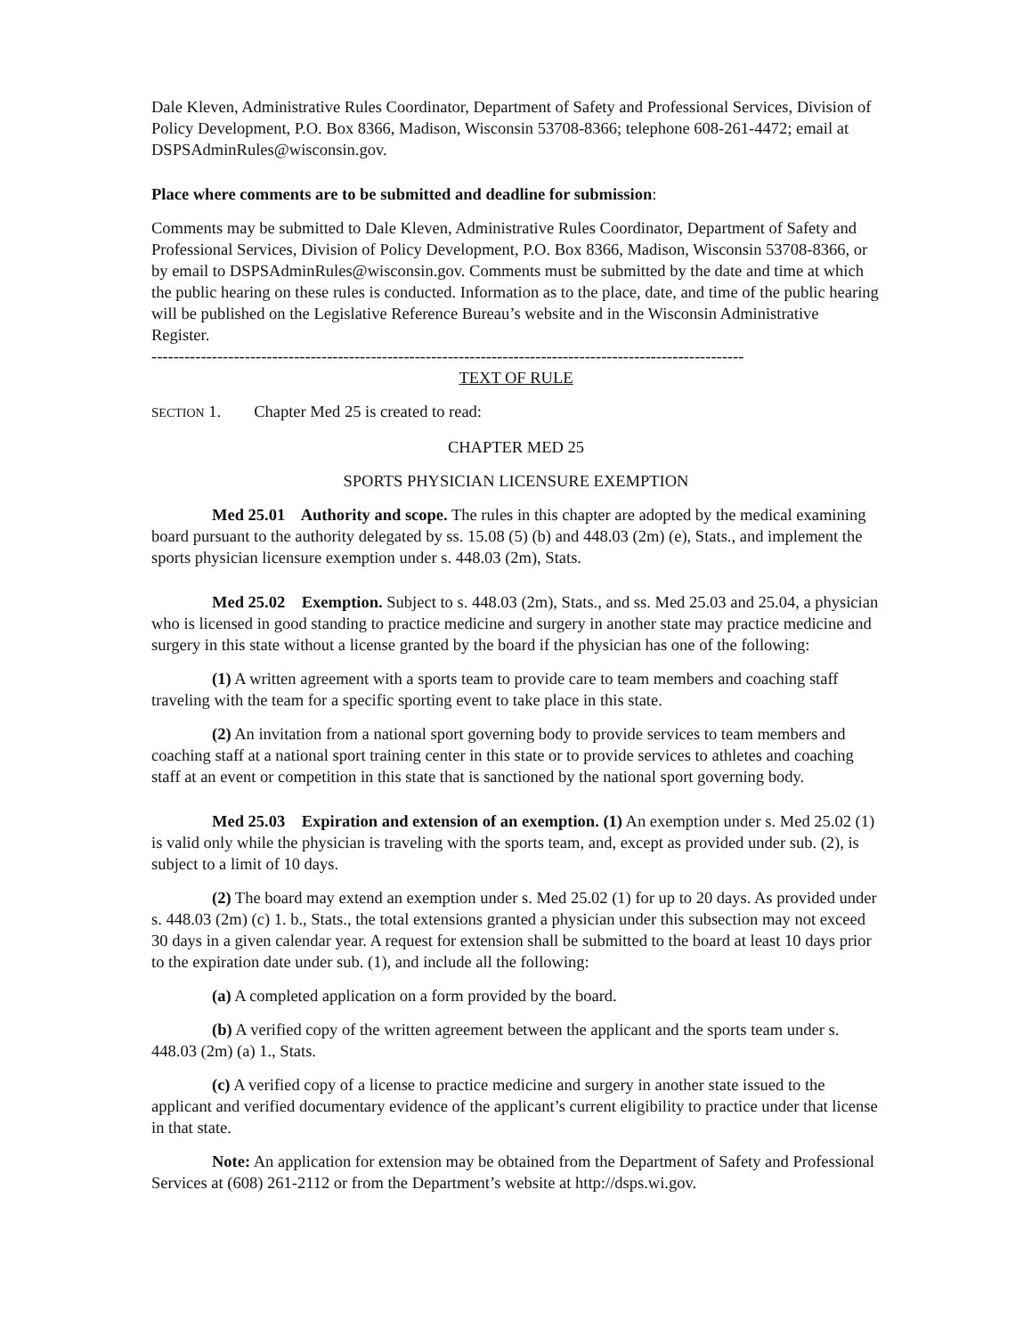Dale Kleven, Administrative Rules Coordinator, Department of Safety and Professional Services, Division of Policy Development, P.O. Box 8366, Madison, Wisconsin 53708-8366; telephone 608-261-4472; email at DSPSAdminRules@wisconsin.gov.
Place where comments are to be submitted and deadline for submission:
Comments may be submitted to Dale Kleven, Administrative Rules Coordinator, Department of Safety and Professional Services, Division of Policy Development, P.O. Box 8366, Madison, Wisconsin 53708-8366, or by email to DSPSAdminRules@wisconsin.gov. Comments must be submitted by the date and time at which the public hearing on these rules is conducted. Information as to the place, date, and time of the public hearing will be published on the Legislative Reference Bureau’s website and in the Wisconsin Administrative Register.
------------------------------------------------------------------------------------------------------------
TEXT OF RULE
SECTION 1. Chapter Med 25 is created to read:
CHAPTER MED 25
SPORTS PHYSICIAN LICENSURE EXEMPTION
Med 25.01 Authority and scope. The rules in this chapter are adopted by the medical examining board pursuant to the authority delegated by ss. 15.08 (5) (b) and 448.03 (2m) (e), Stats., and implement the sports physician licensure exemption under s. 448.03 (2m), Stats.
Med 25.02 Exemption. Subject to s. 448.03 (2m), Stats., and ss. Med 25.03 and 25.04, a physician who is licensed in good standing to practice medicine and surgery in another state may practice medicine and surgery in this state without a license granted by the board if the physician has one of the following:
(1) A written agreement with a sports team to provide care to team members and coaching staff traveling with the team for a specific sporting event to take place in this state.
(2) An invitation from a national sport governing body to provide services to team members and coaching staff at a national sport training center in this state or to provide services to athletes and coaching staff at an event or competition in this state that is sanctioned by the national sport governing body.
Med 25.03 Expiration and extension of an exemption. (1) An exemption under s. Med 25.02 (1) is valid only while the physician is traveling with the sports team, and, except as provided under sub. (2), is subject to a limit of 10 days.
(2) The board may extend an exemption under s. Med 25.02 (1) for up to 20 days. As provided under s. 448.03 (2m) (c) 1. b., Stats., the total extensions granted a physician under this subsection may not exceed 30 days in a given calendar year. A request for extension shall be submitted to the board at least 10 days prior to the expiration date under sub. (1), and include all the following:
(a) A completed application on a form provided by the board.
(b) A verified copy of the written agreement between the applicant and the sports team under s. 448.03 (2m) (a) 1., Stats.
(c) A verified copy of a license to practice medicine and surgery in another state issued to the applicant and verified documentary evidence of the applicant’s current eligibility to practice under that license in that state.
Note: An application for extension may be obtained from the Department of Safety and Professional Services at (608) 261-2112 or from the Department’s website at http://dsps.wi.gov.